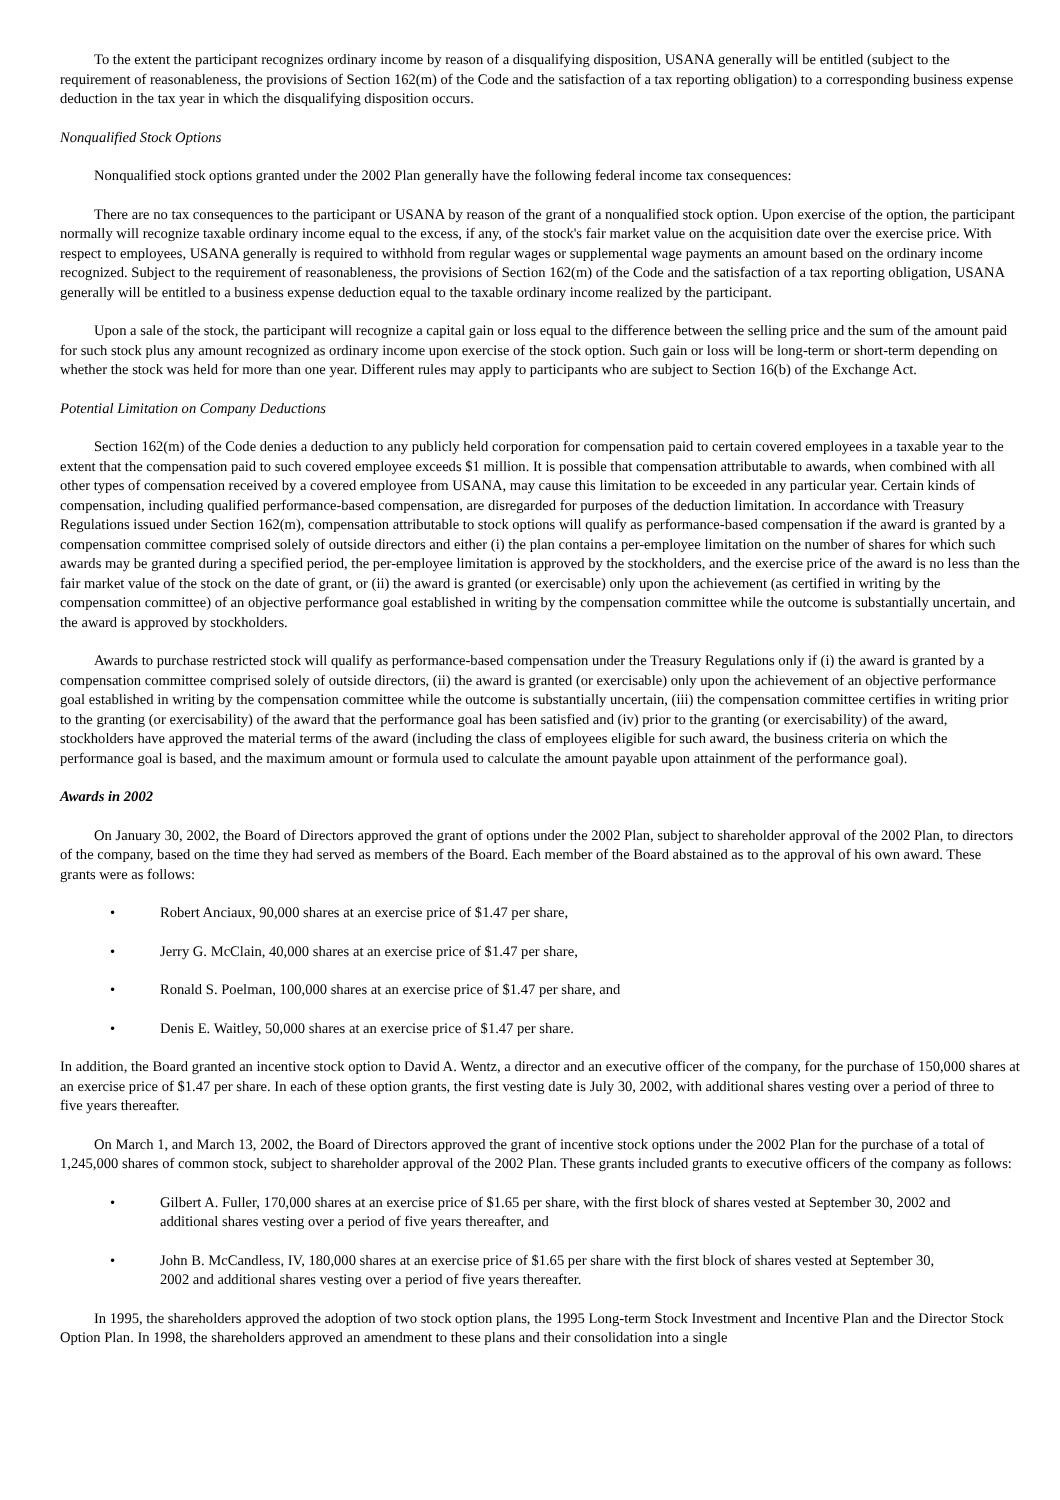To the extent the participant recognizes ordinary income by reason of a disqualifying disposition, USANA generally will be entitled (subject to the requirement of reasonableness, the provisions of Section 162(m) of the Code and the satisfaction of a tax reporting obligation) to a corresponding business expense deduction in the tax year in which the disqualifying disposition occurs.
Nonqualified Stock Options
Nonqualified stock options granted under the 2002 Plan generally have the following federal income tax consequences:
There are no tax consequences to the participant or USANA by reason of the grant of a nonqualified stock option. Upon exercise of the option, the participant normally will recognize taxable ordinary income equal to the excess, if any, of the stock's fair market value on the acquisition date over the exercise price. With respect to employees, USANA generally is required to withhold from regular wages or supplemental wage payments an amount based on the ordinary income recognized. Subject to the requirement of reasonableness, the provisions of Section 162(m) of the Code and the satisfaction of a tax reporting obligation, USANA generally will be entitled to a business expense deduction equal to the taxable ordinary income realized by the participant.
Upon a sale of the stock, the participant will recognize a capital gain or loss equal to the difference between the selling price and the sum of the amount paid for such stock plus any amount recognized as ordinary income upon exercise of the stock option. Such gain or loss will be long-term or short-term depending on whether the stock was held for more than one year. Different rules may apply to participants who are subject to Section 16(b) of the Exchange Act.
Potential Limitation on Company Deductions
Section 162(m) of the Code denies a deduction to any publicly held corporation for compensation paid to certain covered employees in a taxable year to the extent that the compensation paid to such covered employee exceeds $1 million. It is possible that compensation attributable to awards, when combined with all other types of compensation received by a covered employee from USANA, may cause this limitation to be exceeded in any particular year. Certain kinds of compensation, including qualified performance-based compensation, are disregarded for purposes of the deduction limitation. In accordance with Treasury Regulations issued under Section 162(m), compensation attributable to stock options will qualify as performance-based compensation if the award is granted by a compensation committee comprised solely of outside directors and either (i) the plan contains a per-employee limitation on the number of shares for which such awards may be granted during a specified period, the per-employee limitation is approved by the stockholders, and the exercise price of the award is no less than the fair market value of the stock on the date of grant, or (ii) the award is granted (or exercisable) only upon the achievement (as certified in writing by the compensation committee) of an objective performance goal established in writing by the compensation committee while the outcome is substantially uncertain, and the award is approved by stockholders.
Awards to purchase restricted stock will qualify as performance-based compensation under the Treasury Regulations only if (i) the award is granted by a compensation committee comprised solely of outside directors, (ii) the award is granted (or exercisable) only upon the achievement of an objective performance goal established in writing by the compensation committee while the outcome is substantially uncertain, (iii) the compensation committee certifies in writing prior to the granting (or exercisability) of the award that the performance goal has been satisfied and (iv) prior to the granting (or exercisability) of the award, stockholders have approved the material terms of the award (including the class of employees eligible for such award, the business criteria on which the performance goal is based, and the maximum amount or formula used to calculate the amount payable upon attainment of the performance goal).
Awards in 2002
On January 30, 2002, the Board of Directors approved the grant of options under the 2002 Plan, subject to shareholder approval of the 2002 Plan, to directors of the company, based on the time they had served as members of the Board. Each member of the Board abstained as to the approval of his own award. These grants were as follows:
• Robert Anciaux, 90,000 shares at an exercise price of $1.47 per share,
• Jerry G. McClain, 40,000 shares at an exercise price of $1.47 per share,
• Ronald S. Poelman, 100,000 shares at an exercise price of $1.47 per share, and
• Denis E. Waitley, 50,000 shares at an exercise price of $1.47 per share.
In addition, the Board granted an incentive stock option to David A. Wentz, a director and an executive officer of the company, for the purchase of 150,000 shares at an exercise price of $1.47 per share. In each of these option grants, the first vesting date is July 30, 2002, with additional shares vesting over a period of three to five years thereafter.
On March 1, and March 13, 2002, the Board of Directors approved the grant of incentive stock options under the 2002 Plan for the purchase of a total of 1,245,000 shares of common stock, subject to shareholder approval of the 2002 Plan. These grants included grants to executive officers of the company as follows:
• Gilbert A. Fuller, 170,000 shares at an exercise price of $1.65 per share, with the first block of shares vested at September 30, 2002 and additional shares vesting over a period of five years thereafter, and
• John B. McCandless, IV, 180,000 shares at an exercise price of $1.65 per share with the first block of shares vested at September 30, 2002 and additional shares vesting over a period of five years thereafter.
In 1995, the shareholders approved the adoption of two stock option plans, the 1995 Long-term Stock Investment and Incentive Plan and the Director Stock Option Plan. In 1998, the shareholders approved an amendment to these plans and their consolidation into a single